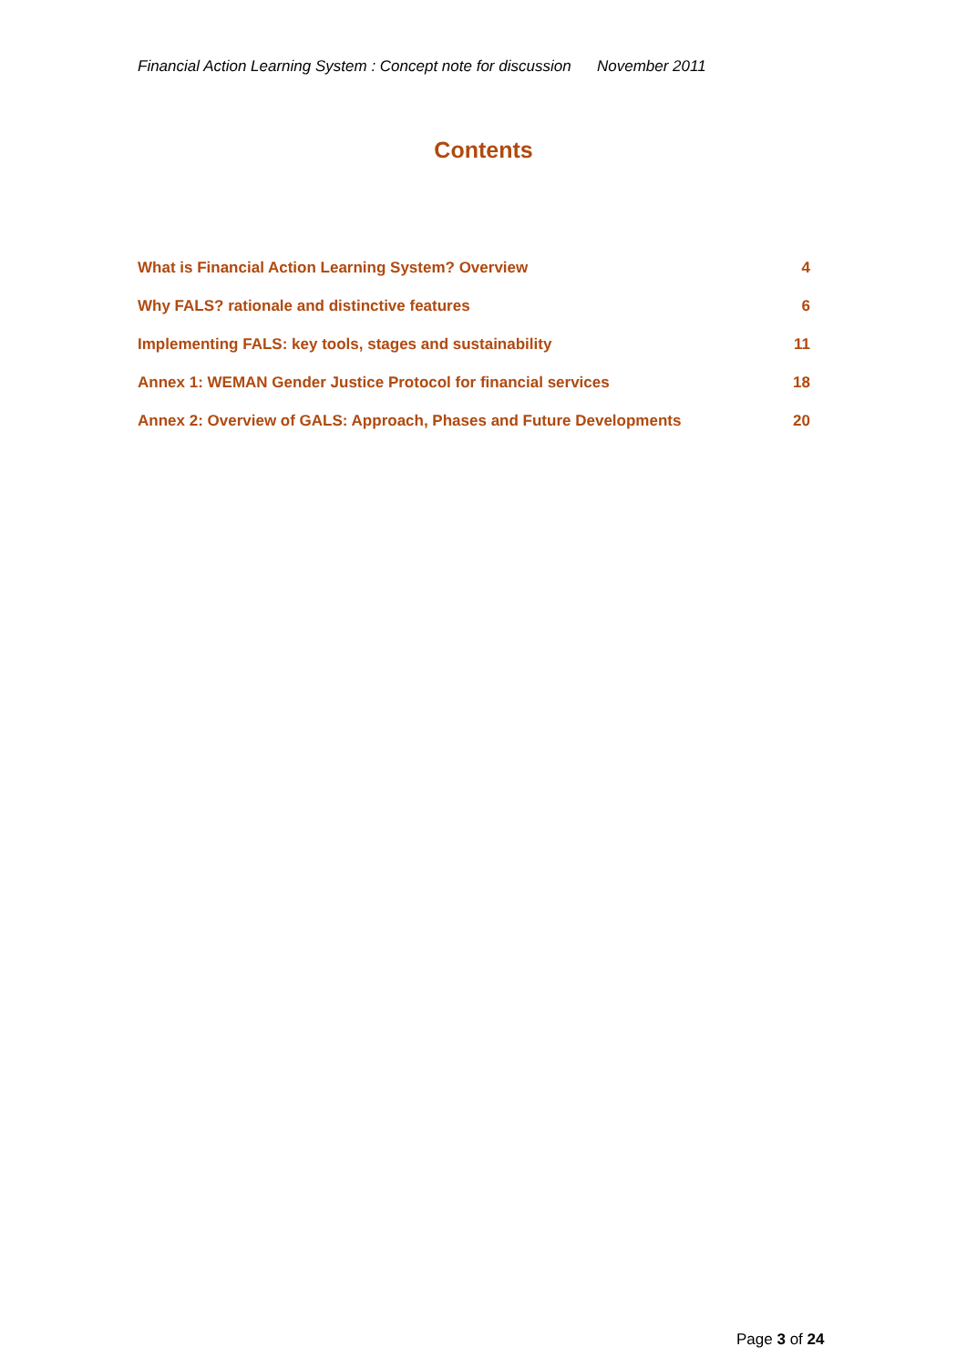Financial Action Learning System : Concept note for discussion November 2011
Contents
What is Financial Action Learning System? Overview 4
Why FALS? rationale and distinctive features 6
Implementing FALS: key tools, stages and sustainability 11
Annex 1: WEMAN Gender Justice Protocol for financial services 18
Annex 2: Overview of GALS: Approach, Phases and Future Developments 20
Page 3 of 24